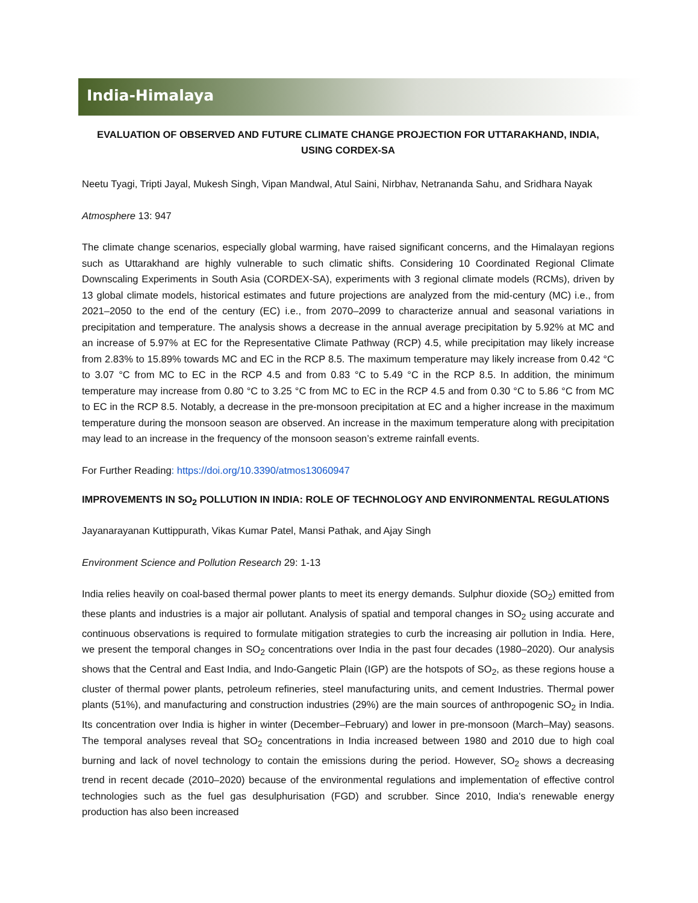India-Himalaya
EVALUATION OF OBSERVED AND FUTURE CLIMATE CHANGE PROJECTION FOR UTTARAKHAND, INDIA, USING CORDEX-SA
Neetu Tyagi, Tripti Jayal, Mukesh Singh, Vipan Mandwal, Atul Saini, Nirbhav, Netrananda Sahu, and Sridhara Nayak
Atmosphere 13: 947
The climate change scenarios, especially global warming, have raised significant concerns, and the Himalayan regions such as Uttarakhand are highly vulnerable to such climatic shifts. Considering 10 Coordinated Regional Climate Downscaling Experiments in South Asia (CORDEX-SA), experiments with 3 regional climate models (RCMs), driven by 13 global climate models, historical estimates and future projections are analyzed from the mid-century (MC) i.e., from 2021–2050 to the end of the century (EC) i.e., from 2070–2099 to characterize annual and seasonal variations in precipitation and temperature. The analysis shows a decrease in the annual average precipitation by 5.92% at MC and an increase of 5.97% at EC for the Representative Climate Pathway (RCP) 4.5, while precipitation may likely increase from 2.83% to 15.89% towards MC and EC in the RCP 8.5. The maximum temperature may likely increase from 0.42 °C to 3.07 °C from MC to EC in the RCP 4.5 and from 0.83 °C to 5.49 °C in the RCP 8.5. In addition, the minimum temperature may increase from 0.80 °C to 3.25 °C from MC to EC in the RCP 4.5 and from 0.30 °C to 5.86 °C from MC to EC in the RCP 8.5. Notably, a decrease in the pre-monsoon precipitation at EC and a higher increase in the maximum temperature during the monsoon season are observed. An increase in the maximum temperature along with precipitation may lead to an increase in the frequency of the monsoon season’s extreme rainfall events.
For Further Reading: https://doi.org/10.3390/atmos13060947
IMPROVEMENTS IN SO<sub>2</sub> POLLUTION IN INDIA: ROLE OF TECHNOLOGY AND ENVIRONMENTAL REGULATIONS
Jayanarayanan Kuttippurath, Vikas Kumar Patel, Mansi Pathak, and Ajay Singh
Environment Science and Pollution Research 29: 1-13
India relies heavily on coal-based thermal power plants to meet its energy demands. Sulphur dioxide (SO<sub>2</sub>) emitted from these plants and industries is a major air pollutant. Analysis of spatial and temporal changes in SO<sub>2</sub> using accurate and continuous observations is required to formulate mitigation strategies to curb the increasing air pollution in India. Here, we present the temporal changes in SO<sub>2</sub> concentrations over India in the past four decades (1980–2020). Our analysis shows that the Central and East India, and Indo-Gangetic Plain (IGP) are the hotspots of SO<sub>2</sub>, as these regions house a cluster of thermal power plants, petroleum refineries, steel manufacturing units, and cement Industries. Thermal power plants (51%), and manufacturing and construction industries (29%) are the main sources of anthropogenic SO<sub>2</sub> in India. Its concentration over India is higher in winter (December–February) and lower in pre-monsoon (March–May) seasons. The temporal analyses reveal that SO<sub>2</sub> concentrations in India increased between 1980 and 2010 due to high coal burning and lack of novel technology to contain the emissions during the period. However, SO<sub>2</sub> shows a decreasing trend in recent decade (2010–2020) because of the environmental regulations and implementation of effective control technologies such as the fuel gas desulphurisation (FGD) and scrubber. Since 2010, India's renewable energy production has also been increased